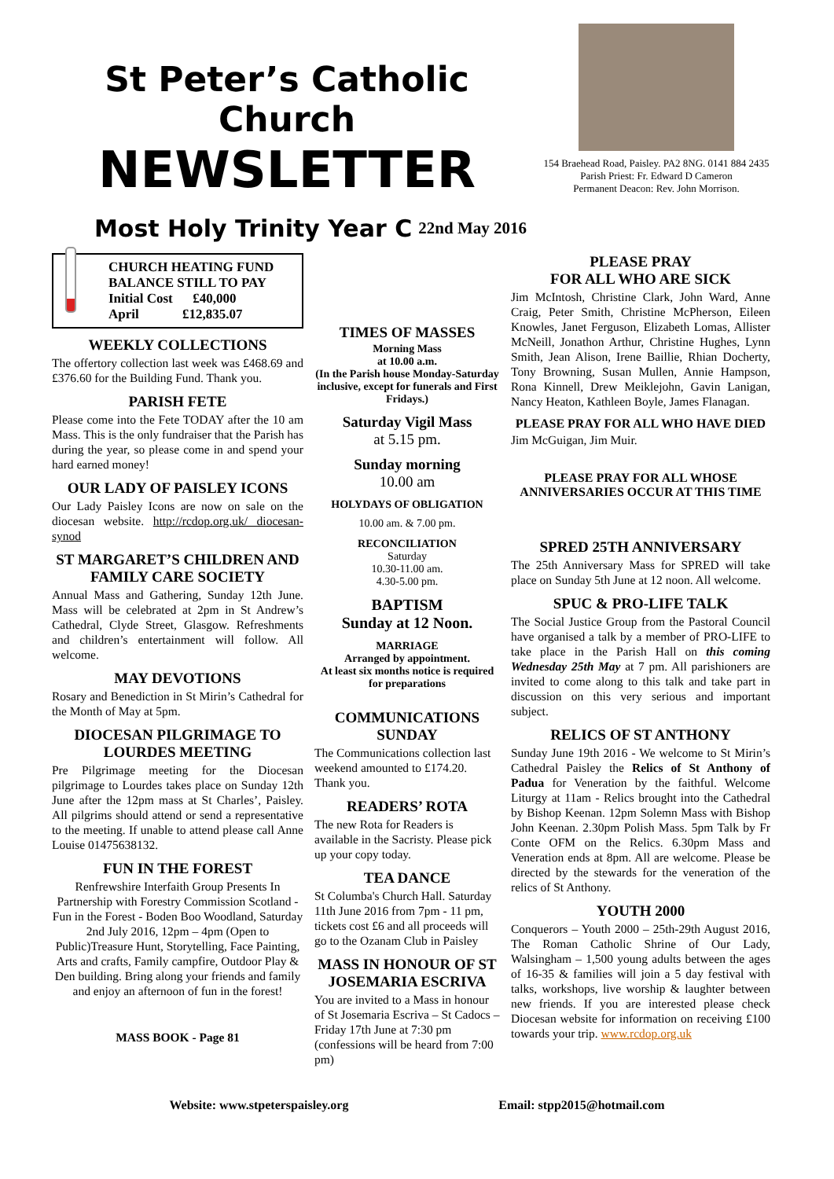St Peter’s Catholic Church
NEWSLETTER
Most Holy Trinity Year C 22nd May 2016
154 Braehead Road, Paisley. PA2 8NG. 0141 884 2435
Parish Priest: Fr. Edward D Cameron
Permanent Deacon: Rev. John Morrison.
CHURCH HEATING FUND
BALANCE STILL TO PAY
Initial Cost £40,000
April £12,835.07
WEEKLY COLLECTIONS
The offertory collection last week was £468.69 and £376.60 for the Building Fund. Thank you.
PARISH FETE
Please come into the Fete TODAY after the 10 am Mass. This is the only fundraiser that the Parish has during the year, so please come in and spend your hard earned money!
OUR LADY OF PAISLEY ICONS
Our Lady Paisley Icons are now on sale on the diocesan website. http://rcdop.org.uk/ diocesan-synod
ST MARGARET’S CHILDREN AND FAMILY CARE SOCIETY
Annual Mass and Gathering, Sunday 12th June. Mass will be celebrated at 2pm in St Andrew’s Cathedral, Clyde Street, Glasgow. Refreshments and children’s entertainment will follow. All welcome.
MAY DEVOTIONS
Rosary and Benediction in St Mirin’s Cathedral for the Month of May at 5pm.
DIOCESAN PILGRIMAGE TO LOURDES MEETING
Pre Pilgrimage meeting for the Diocesan pilgrimage to Lourdes takes place on Sunday 12th June after the 12pm mass at St Charles’, Paisley. All pilgrims should attend or send a representative to the meeting. If unable to attend please call Anne Louise 01475638132.
FUN IN THE FOREST
Renfrewshire Interfaith Group Presents In Partnership with Forestry Commission Scotland - Fun in the Forest - Boden Boo Woodland, Saturday 2nd July 2016, 12pm – 4pm (Open to Public)Treasure Hunt, Storytelling, Face Painting, Arts and crafts, Family campfire, Outdoor Play & Den building. Bring along your friends and family and enjoy an afternoon of fun in the forest!
MASS BOOK - Page 81
TIMES OF MASSES
Morning Mass
at 10.00 a.m.
(In the Parish house Monday-Saturday inclusive, except for funerals and First Fridays.)
Saturday Vigil Mass
at 5.15 pm.
Sunday morning
10.00 am
HOLYDAYS OF OBLIGATION
10.00 am. & 7.00 pm.
RECONCILIATION
Saturday
10.30-11.00 am.
4.30-5.00 pm.
BAPTISM
Sunday at 12 Noon.
MARRIAGE
Arranged by appointment.
At least six months notice is required for preparations
COMMUNICATIONS SUNDAY
The Communications collection last weekend amounted to £174.20. Thank you.
READERS’ ROTA
The new Rota for Readers is available in the Sacristy. Please pick up your copy today.
TEA DANCE
St Columba's Church Hall. Saturday 11th June 2016 from 7pm - 11 pm, tickets cost £6 and all proceeds will go to the Ozanam Club in Paisley
MASS IN HONOUR OF ST JOSEMARIA ESCRIVA
You are invited to a Mass in honour of St Josemaria Escriva – St Cadocs – Friday 17th June at 7:30 pm (confessions will be heard from 7:00 pm)
PLEASE PRAY
FOR ALL WHO ARE SICK
Jim McIntosh, Christine Clark, John Ward, Anne Craig, Peter Smith, Christine McPherson, Eileen Knowles, Janet Ferguson, Elizabeth Lomas, Allister McNeill, Jonathon Arthur, Christine Hughes, Lynn Smith, Jean Alison, Irene Baillie, Rhian Docherty, Tony Browning, Susan Mullen, Annie Hampson, Rona Kinnell, Drew Meiklejohn, Gavin Lanigan, Nancy Heaton, Kathleen Boyle, James Flanagan.
PLEASE PRAY FOR ALL WHO HAVE DIED
Jim McGuigan, Jim Muir.
PLEASE PRAY FOR ALL WHOSE ANNIVERSARIES OCCUR AT THIS TIME
SPRED 25TH ANNIVERSARY
The 25th Anniversary Mass for SPRED will take place on Sunday 5th June at 12 noon. All welcome.
SPUC & PRO-LIFE TALK
The Social Justice Group from the Pastoral Council have organised a talk by a member of PRO-LIFE to take place in the Parish Hall on this coming Wednesday 25th May at 7 pm. All parishioners are invited to come along to this talk and take part in discussion on this very serious and important subject.
RELICS OF ST ANTHONY
Sunday June 19th 2016 - We welcome to St Mirin’s Cathedral Paisley the Relics of St Anthony of Padua for Veneration by the faithful. Welcome Liturgy at 11am - Relics brought into the Cathedral by Bishop Keenan. 12pm Solemn Mass with Bishop John Keenan. 2.30pm Polish Mass. 5pm Talk by Fr Conte OFM on the Relics. 6.30pm Mass and Veneration ends at 8pm. All are welcome. Please be directed by the stewards for the veneration of the relics of St Anthony.
YOUTH 2000
Conquerors – Youth 2000 – 25th-29th August 2016, The Roman Catholic Shrine of Our Lady, Walsingham – 1,500 young adults between the ages of 16-35 & families will join a 5 day festival with talks, workshops, live worship & laughter between new friends. If you are interested please check Diocesan website for information on receiving £100 towards your trip. www.rcdop.org.uk
Website: www.stpeterspaisley.org Email: stpp2015@hotmail.com